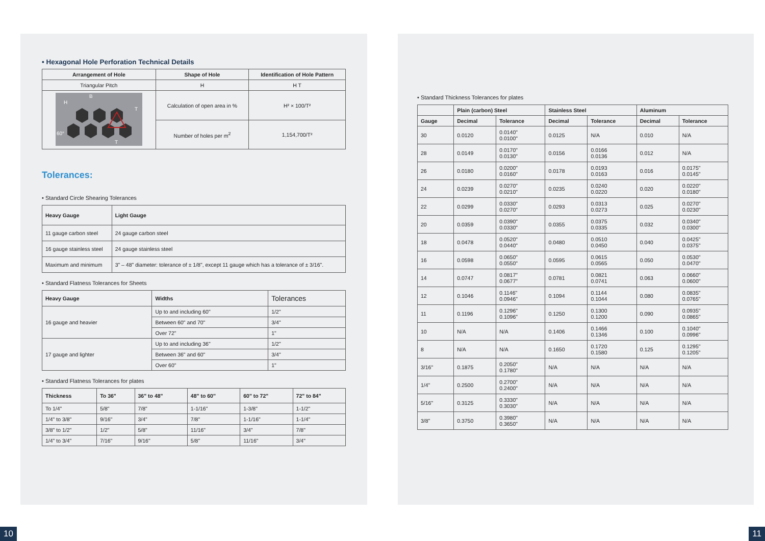• Hexagonal Hole Perforation Technical Details
| Arrangement of Hole | Shape of Hole | Identification of Hole Pattern |
| --- | --- | --- |
| Triangular Pitch | H | H T |
| B H T 60° T | Calculation of open area in % | H² × 100/T² |
| | Number of holes per m<sup>2</sup> | 1,154,700/T² |
Tolerances:
• Standard Circle Shearing Tolerances
| Heavy Gauge | Light Gauge |
| --- | --- |
| 11 gauge carbon steel | 24 gauge carbon steel |
| 16 gauge stainless steel | 24 gauge stainless steel |
| Maximum and minimum | 3" – 48" diameter: tolerance of ± 1/8", except 11 gauge which has a tolerance of ± 3/16". |
• Standard Flatness Tolerances for Sheets
| Heavy Gauge | Widths | Tolerances |
| --- | --- | --- |
| 16 gauge and heavier | Up to and including 60" | 1/2" |
| | Between 60" and 70" | 3/4" |
| | Over 72" | 1" |
| 17 gauge and lighter | Up to and including 36" | 1/2" |
| | Between 36" and 60" | 3/4" |
| | Over 60" | 1" |
• Standard Flatness Tolerances for plates
| Thickness | To 36" | 36" to 48" | 48" to 60" | 60" to 72" | 72" to 84" |
| --- | --- | --- | --- | --- | --- |
| To 1/4" | 5/8" | 7/8" | 1-1/16" | 1-3/8" | 1-1/2" |
| 1/4" to 3/8" | 9/16" | 3/4" | 7/8" | 1-1/16" | 1-1/4" |
| 3/8" to 1/2" | 1/2" | 5/8" | 11/16" | 3/4" | 7/8" |
| 1/4" to 3/4" | 7/16" | 9/16" | 5/8" | 11/16" | 3/4" |
• Standard Thickness Tolerances for plates
| | Plain (carbon) Steel | | Stainless Steel | | Aluminum | |
| --- | --- | --- | --- | --- | --- | --- |
| Gauge | Decimal | Tolerance | Decimal | Tolerance | Decimal | Tolerance |
| 30 | 0.0120 | 0.0140" 0.0100" | 0.0125 | N/A | 0.010 | N/A |
| 28 | 0.0149 | 0.0170" 0.0130" | 0.0156 | 0.0166 0.0136 | 0.012 | N/A |
| 26 | 0.0180 | 0.0200" 0.0160" | 0.0178 | 0.0193 0.0163 | 0.016 | 0.0175" 0.0145" |
| 24 | 0.0239 | 0.0270" 0.0210" | 0.0235 | 0.0240 0.0220 | 0.020 | 0.0220" 0.0180" |
| 22 | 0.0299 | 0.0330" 0.0270" | 0.0293 | 0.0313 0.0273 | 0.025 | 0.0270" 0.0230" |
| 20 | 0.0359 | 0.0390" 0.0330" | 0.0355 | 0.0375 0.0335 | 0.032 | 0.0340" 0.0300" |
| 18 | 0.0478 | 0.0520" 0.0440" | 0.0480 | 0.0510 0.0450 | 0.040 | 0.0425" 0.0375" |
| 16 | 0.0598 | 0.0650" 0.0550" | 0.0595 | 0.0615 0.0565 | 0.050 | 0.0530" 0.0470" |
| 14 | 0.0747 | 0.0817" 0.0677" | 0.0781 | 0.0821 0.0741 | 0.063 | 0.0660" 0.0600" |
| 12 | 0.1046 | 0.1146" 0.0946" | 0.1094 | 0.1144 0.1044 | 0.080 | 0.0835" 0.0765" |
| 11 | 0.1196 | 0.1296" 0.1096" | 0.1250 | 0.1300 0.1200 | 0.090 | 0.0935" 0.0865" |
| 10 | N/A | N/A | 0.1406 | 0.1466 0.1346 | 0.100 | 0.1040" 0.0996" |
| 8 | N/A | N/A | 0.1650 | 0.1720 0.1580 | 0.125 | 0.1295" 0.1205" |
| 3/16" | 0.1875 | 0.2050" 0.1780" | N/A | N/A | N/A | N/A |
| 1/4" | 0.2500 | 0.2700" 0.2400" | N/A | N/A | N/A | N/A |
| 5/16" | 0.3125 | 0.3330" 0.3030" | N/A | N/A | N/A | N/A |
| 3/8" | 0.3750 | 0.3980" 0.3650" | N/A | N/A | N/A | N/A |
10 11